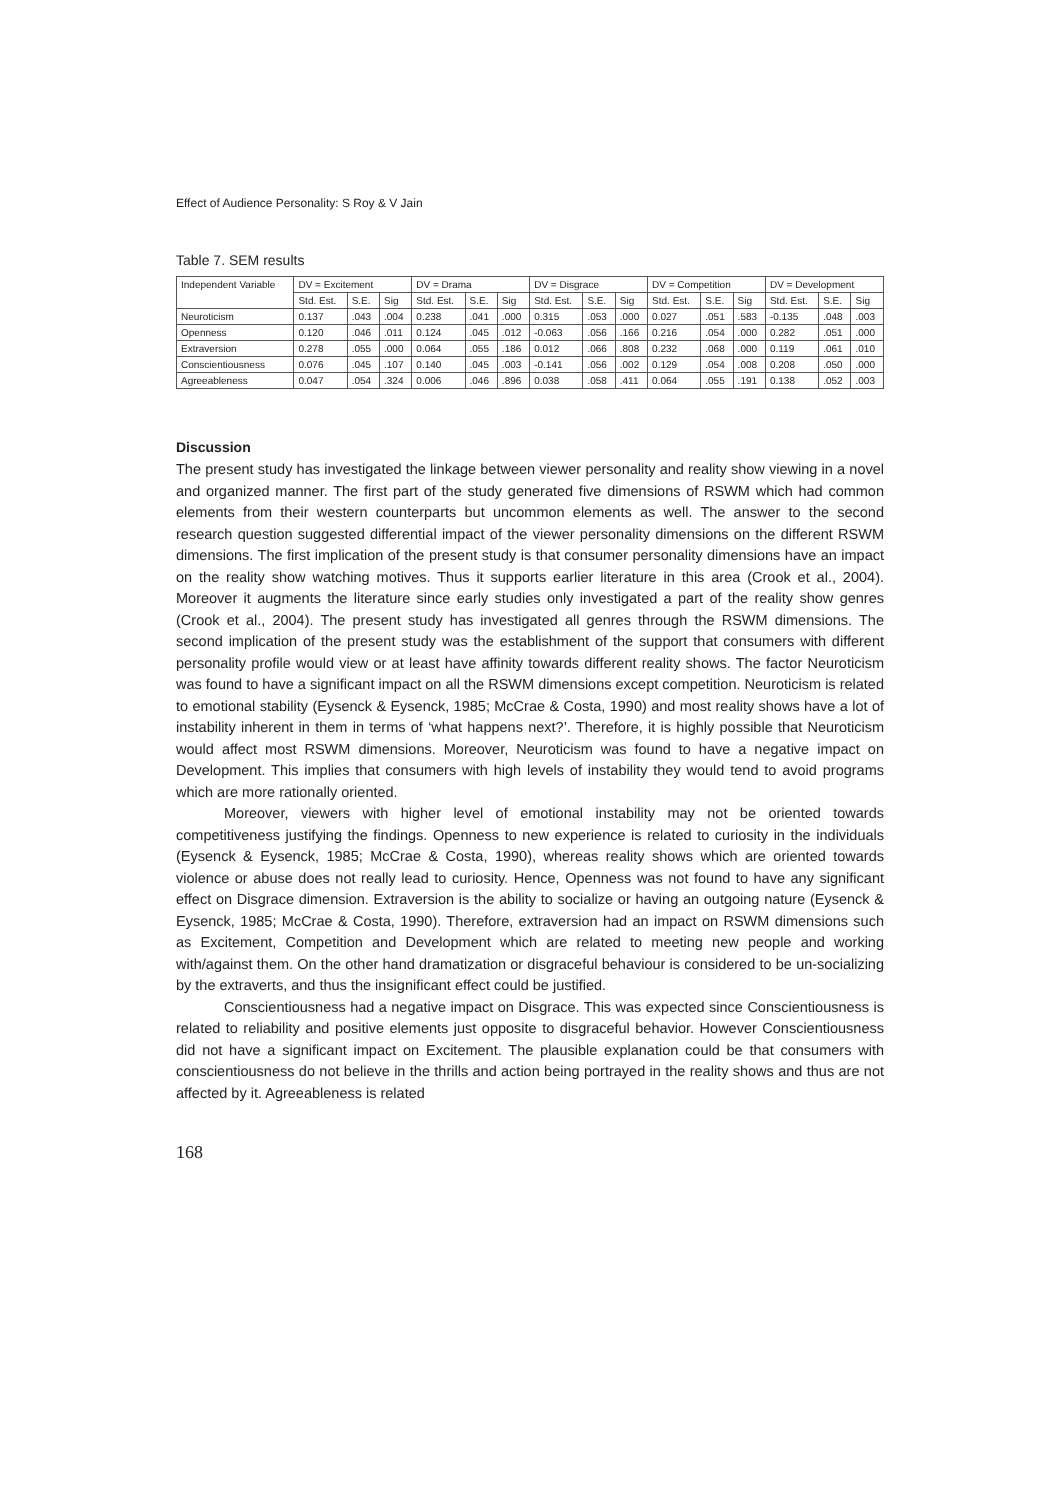Effect of Audience Personality: S Roy & V Jain
Table 7. SEM results
| Independent Variable | DV = Excitement | | | DV = Drama | | | DV = Disgrace | | | DV = Competition | | | DV = Development | | |
| --- | --- | --- | --- | --- | --- | --- | --- | --- | --- | --- | --- | --- | --- | --- | --- |
| | Std. Est. | S.E. | Sig | Std. Est. | S.E. | Sig | Std. Est. | S.E. | Sig | Std. Est. | S.E. | Sig | Std. Est. | S.E. | Sig |
| Neuroticism | 0.137 | .043 | .004 | 0.238 | .041 | .000 | 0.315 | .053 | .000 | 0.027 | .051 | .583 | -0.135 | .048 | .003 |
| Openness | 0.120 | .046 | .011 | 0.124 | .045 | .012 | -0.063 | .056 | .166 | 0.216 | .054 | .000 | 0.282 | .051 | .000 |
| Extraversion | 0.278 | .055 | .000 | 0.064 | .055 | .186 | 0.012 | .066 | .808 | 0.232 | .068 | .000 | 0.119 | .061 | .010 |
| Conscientiousness | 0.076 | .045 | .107 | 0.140 | .045 | .003 | -0.141 | .056 | .002 | 0.129 | .054 | .008 | 0.208 | .050 | .000 |
| Agreeableness | 0.047 | .054 | .324 | 0.006 | .046 | .896 | 0.038 | .058 | .411 | 0.064 | .055 | .191 | 0.138 | .052 | .003 |
Discussion
The present study has investigated the linkage between viewer personality and reality show viewing in a novel and organized manner. The first part of the study generated five dimensions of RSWM which had common elements from their western counterparts but uncommon elements as well. The answer to the second research question suggested differential impact of the viewer personality dimensions on the different RSWM dimensions. The first implication of the present study is that consumer personality dimensions have an impact on the reality show watching motives. Thus it supports earlier literature in this area (Crook et al., 2004). Moreover it augments the literature since early studies only investigated a part of the reality show genres (Crook et al., 2004). The present study has investigated all genres through the RSWM dimensions. The second implication of the present study was the establishment of the support that consumers with different personality profile would view or at least have affinity towards different reality shows. The factor Neuroticism was found to have a significant impact on all the RSWM dimensions except competition. Neuroticism is related to emotional stability (Eysenck & Eysenck, 1985; McCrae & Costa, 1990) and most reality shows have a lot of instability inherent in them in terms of ‘what happens next?’. Therefore, it is highly possible that Neuroticism would affect most RSWM dimensions. Moreover, Neuroticism was found to have a negative impact on Development. This implies that consumers with high levels of instability they would tend to avoid programs which are more rationally oriented.
Moreover, viewers with higher level of emotional instability may not be oriented towards competitiveness justifying the findings. Openness to new experience is related to curiosity in the individuals (Eysenck & Eysenck, 1985; McCrae & Costa, 1990), whereas reality shows which are oriented towards violence or abuse does not really lead to curiosity. Hence, Openness was not found to have any significant effect on Disgrace dimension. Extraversion is the ability to socialize or having an outgoing nature (Eysenck & Eysenck, 1985; McCrae & Costa, 1990). Therefore, extraversion had an impact on RSWM dimensions such as Excitement, Competition and Development which are related to meeting new people and working with/against them. On the other hand dramatization or disgraceful behaviour is considered to be un-socializing by the extraverts, and thus the insignificant effect could be justified.
Conscientiousness had a negative impact on Disgrace. This was expected since Conscientiousness is related to reliability and positive elements just opposite to disgraceful behavior. However Conscientiousness did not have a significant impact on Excitement. The plausible explanation could be that consumers with conscientiousness do not believe in the thrills and action being portrayed in the reality shows and thus are not affected by it. Agreeableness is related
168